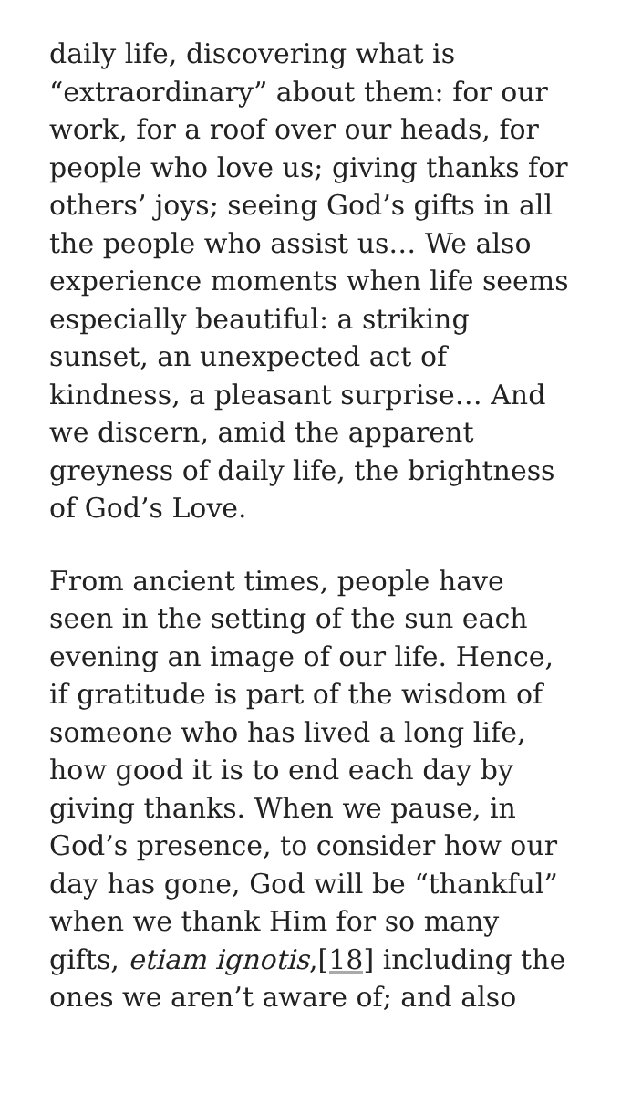daily life, discovering what is “extraordinary” about them: for our work, for a roof over our heads, for people who love us; giving thanks for others’ joys; seeing God’s gifts in all the people who assist us… We also experience moments when life seems especially beautiful: a striking sunset, an unexpected act of kindness, a pleasant surprise… And we discern, amid the apparent greyness of daily life, the brightness of God’s Love.
From ancient times, people have seen in the setting of the sun each evening an image of our life. Hence, if gratitude is part of the wisdom of someone who has lived a long life, how good it is to end each day by giving thanks. When we pause, in God’s presence, to consider how our day has gone, God will be “thankful” when we thank Him for so many gifts, etiam ignotis,[18] including the ones we aren’t aware of; and also